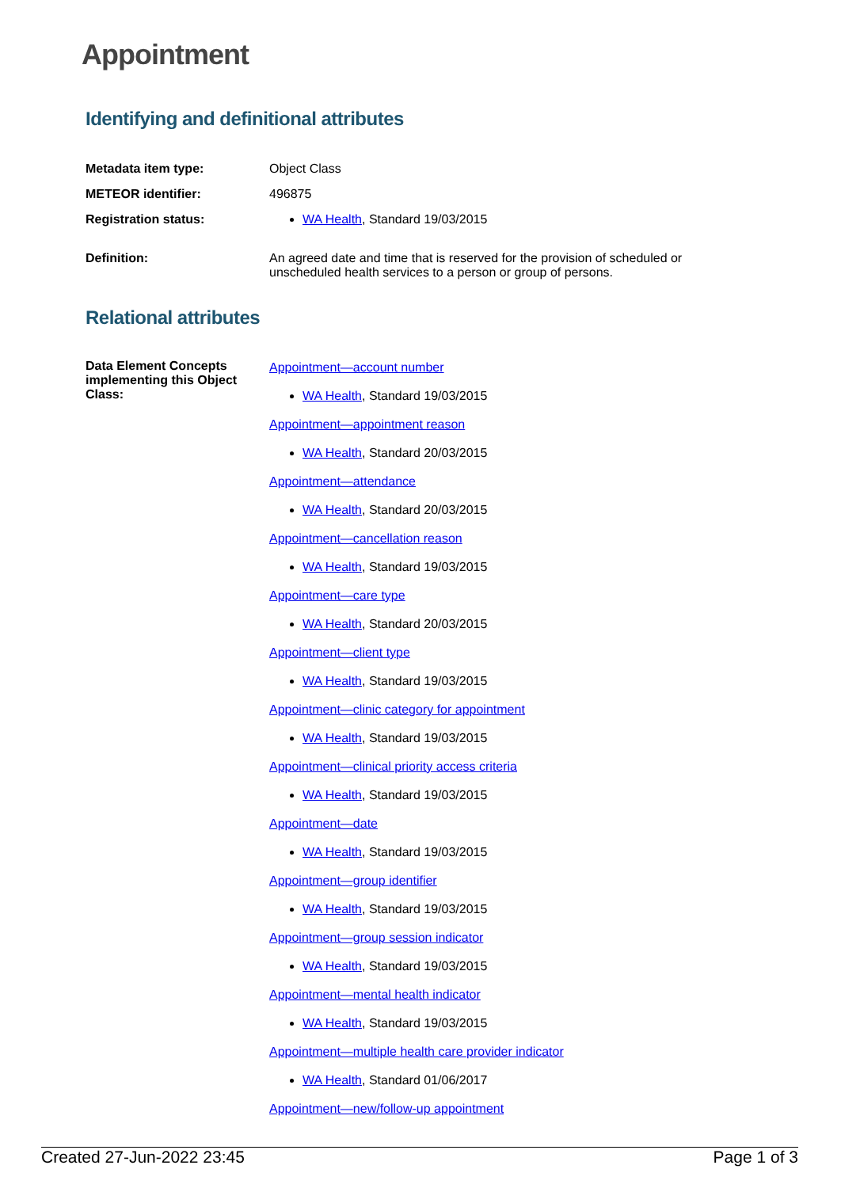Appointment
Identifying and definitional attributes
Metadata item type: Object Class
METEOR identifier: 496875
Registration status: WA Health, Standard 19/03/2015
Definition: An agreed date and time that is reserved for the provision of scheduled or unscheduled health services to a person or group of persons.
Relational attributes
Data Element Concepts implementing this Object Class:
Appointment—account number
WA Health, Standard 19/03/2015
Appointment—appointment reason
WA Health, Standard 20/03/2015
Appointment—attendance
WA Health, Standard 20/03/2015
Appointment—cancellation reason
WA Health, Standard 19/03/2015
Appointment—care type
WA Health, Standard 20/03/2015
Appointment—client type
WA Health, Standard 19/03/2015
Appointment—clinic category for appointment
WA Health, Standard 19/03/2015
Appointment—clinical priority access criteria
WA Health, Standard 19/03/2015
Appointment—date
WA Health, Standard 19/03/2015
Appointment—group identifier
WA Health, Standard 19/03/2015
Appointment—group session indicator
WA Health, Standard 19/03/2015
Appointment—mental health indicator
WA Health, Standard 19/03/2015
Appointment—multiple health care provider indicator
WA Health, Standard 01/06/2017
Appointment—new/follow-up appointment
Created 27-Jun-2022 23:45 Page 1 of 3